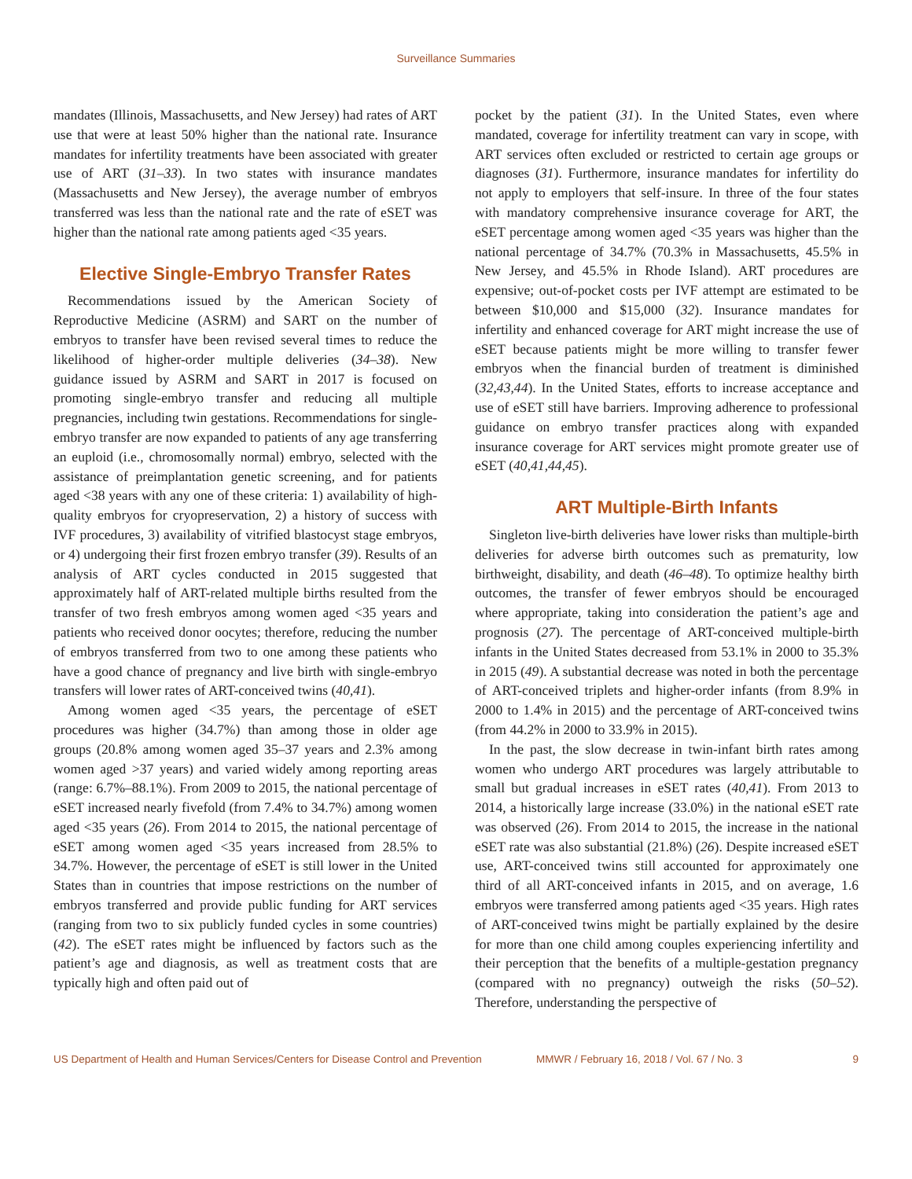Surveillance Summaries
mandates (Illinois, Massachusetts, and New Jersey) had rates of ART use that were at least 50% higher than the national rate. Insurance mandates for infertility treatments have been associated with greater use of ART (31–33). In two states with insurance mandates (Massachusetts and New Jersey), the average number of embryos transferred was less than the national rate and the rate of eSET was higher than the national rate among patients aged <35 years.
Elective Single-Embryo Transfer Rates
Recommendations issued by the American Society of Reproductive Medicine (ASRM) and SART on the number of embryos to transfer have been revised several times to reduce the likelihood of higher-order multiple deliveries (34–38). New guidance issued by ASRM and SART in 2017 is focused on promoting single-embryo transfer and reducing all multiple pregnancies, including twin gestations. Recommendations for single-embryo transfer are now expanded to patients of any age transferring an euploid (i.e., chromosomally normal) embryo, selected with the assistance of preimplantation genetic screening, and for patients aged <38 years with any one of these criteria: 1) availability of high-quality embryos for cryopreservation, 2) a history of success with IVF procedures, 3) availability of vitrified blastocyst stage embryos, or 4) undergoing their first frozen embryo transfer (39). Results of an analysis of ART cycles conducted in 2015 suggested that approximately half of ART-related multiple births resulted from the transfer of two fresh embryos among women aged <35 years and patients who received donor oocytes; therefore, reducing the number of embryos transferred from two to one among these patients who have a good chance of pregnancy and live birth with single-embryo transfers will lower rates of ART-conceived twins (40,41).
Among women aged <35 years, the percentage of eSET procedures was higher (34.7%) than among those in older age groups (20.8% among women aged 35–37 years and 2.3% among women aged >37 years) and varied widely among reporting areas (range: 6.7%–88.1%). From 2009 to 2015, the national percentage of eSET increased nearly fivefold (from 7.4% to 34.7%) among women aged <35 years (26). From 2014 to 2015, the national percentage of eSET among women aged <35 years increased from 28.5% to 34.7%. However, the percentage of eSET is still lower in the United States than in countries that impose restrictions on the number of embryos transferred and provide public funding for ART services (ranging from two to six publicly funded cycles in some countries) (42). The eSET rates might be influenced by factors such as the patient’s age and diagnosis, as well as treatment costs that are typically high and often paid out of
pocket by the patient (31). In the United States, even where mandated, coverage for infertility treatment can vary in scope, with ART services often excluded or restricted to certain age groups or diagnoses (31). Furthermore, insurance mandates for infertility do not apply to employers that self-insure. In three of the four states with mandatory comprehensive insurance coverage for ART, the eSET percentage among women aged <35 years was higher than the national percentage of 34.7% (70.3% in Massachusetts, 45.5% in New Jersey, and 45.5% in Rhode Island). ART procedures are expensive; out-of-pocket costs per IVF attempt are estimated to be between $10,000 and $15,000 (32). Insurance mandates for infertility and enhanced coverage for ART might increase the use of eSET because patients might be more willing to transfer fewer embryos when the financial burden of treatment is diminished (32,43,44). In the United States, efforts to increase acceptance and use of eSET still have barriers. Improving adherence to professional guidance on embryo transfer practices along with expanded insurance coverage for ART services might promote greater use of eSET (40,41,44,45).
ART Multiple-Birth Infants
Singleton live-birth deliveries have lower risks than multiple-birth deliveries for adverse birth outcomes such as prematurity, low birthweight, disability, and death (46–48). To optimize healthy birth outcomes, the transfer of fewer embryos should be encouraged where appropriate, taking into consideration the patient’s age and prognosis (27). The percentage of ART-conceived multiple-birth infants in the United States decreased from 53.1% in 2000 to 35.3% in 2015 (49). A substantial decrease was noted in both the percentage of ART-conceived triplets and higher-order infants (from 8.9% in 2000 to 1.4% in 2015) and the percentage of ART-conceived twins (from 44.2% in 2000 to 33.9% in 2015).
In the past, the slow decrease in twin-infant birth rates among women who undergo ART procedures was largely attributable to small but gradual increases in eSET rates (40,41). From 2013 to 2014, a historically large increase (33.0%) in the national eSET rate was observed (26). From 2014 to 2015, the increase in the national eSET rate was also substantial (21.8%) (26). Despite increased eSET use, ART-conceived twins still accounted for approximately one third of all ART-conceived infants in 2015, and on average, 1.6 embryos were transferred among patients aged <35 years. High rates of ART-conceived twins might be partially explained by the desire for more than one child among couples experiencing infertility and their perception that the benefits of a multiple-gestation pregnancy (compared with no pregnancy) outweigh the risks (50–52). Therefore, understanding the perspective of
US Department of Health and Human Services/Centers for Disease Control and Prevention MMWR / February 16, 2018 / Vol. 67 / No. 3 9